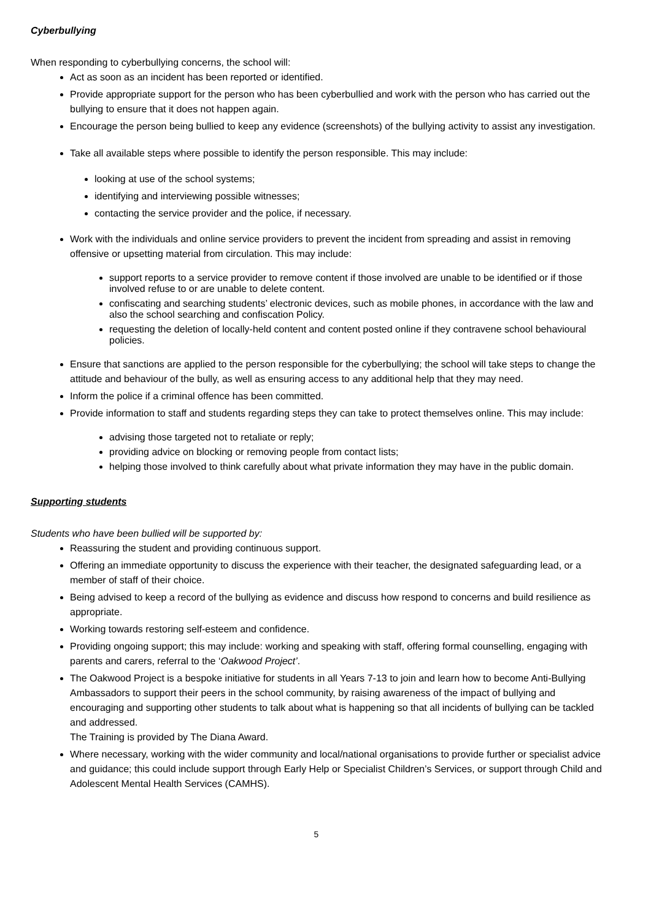Cyberbullying
When responding to cyberbullying concerns, the school will:
Act as soon as an incident has been reported or identified.
Provide appropriate support for the person who has been cyberbullied and work with the person who has carried out the bullying to ensure that it does not happen again.
Encourage the person being bullied to keep any evidence (screenshots) of the bullying activity to assist any investigation.
Take all available steps where possible to identify the person responsible. This may include:
looking at use of the school systems;
identifying and interviewing possible witnesses;
contacting the service provider and the police, if necessary.
Work with the individuals and online service providers to prevent the incident from spreading and assist in removing offensive or upsetting material from circulation. This may include:
support reports to a service provider to remove content if those involved are unable to be identified or if those involved refuse to or are unable to delete content.
confiscating and searching students’ electronic devices, such as mobile phones, in accordance with the law and also the school searching and confiscation Policy.
requesting the deletion of locally-held content and content posted online if they contravene school behavioural policies.
Ensure that sanctions are applied to the person responsible for the cyberbullying; the school will take steps to change the attitude and behaviour of the bully, as well as ensuring access to any additional help that they may need.
Inform the police if a criminal offence has been committed.
Provide information to staff and students regarding steps they can take to protect themselves online. This may include:
advising those targeted not to retaliate or reply;
providing advice on blocking or removing people from contact lists;
helping those involved to think carefully about what private information they may have in the public domain.
Supporting students
Students who have been bullied will be supported by:
Reassuring the student and providing continuous support.
Offering an immediate opportunity to discuss the experience with their teacher, the designated safeguarding lead, or a member of staff of their choice.
Being advised to keep a record of the bullying as evidence and discuss how respond to concerns and build resilience as appropriate.
Working towards restoring self-esteem and confidence.
Providing ongoing support; this may include: working and speaking with staff, offering formal counselling, engaging with parents and carers, referral to the ‘Oakwood Project’.
The Oakwood Project is a bespoke initiative for students in all Years 7-13 to join and learn how to become Anti-Bullying Ambassadors to support their peers in the school community, by raising awareness of the impact of bullying and encouraging and supporting other students to talk about what is happening so that all incidents of bullying can be tackled and addressed.
The Training is provided by The Diana Award.
Where necessary, working with the wider community and local/national organisations to provide further or specialist advice and guidance; this could include support through Early Help or Specialist Children’s Services, or support through Child and Adolescent Mental Health Services (CAMHS).
5